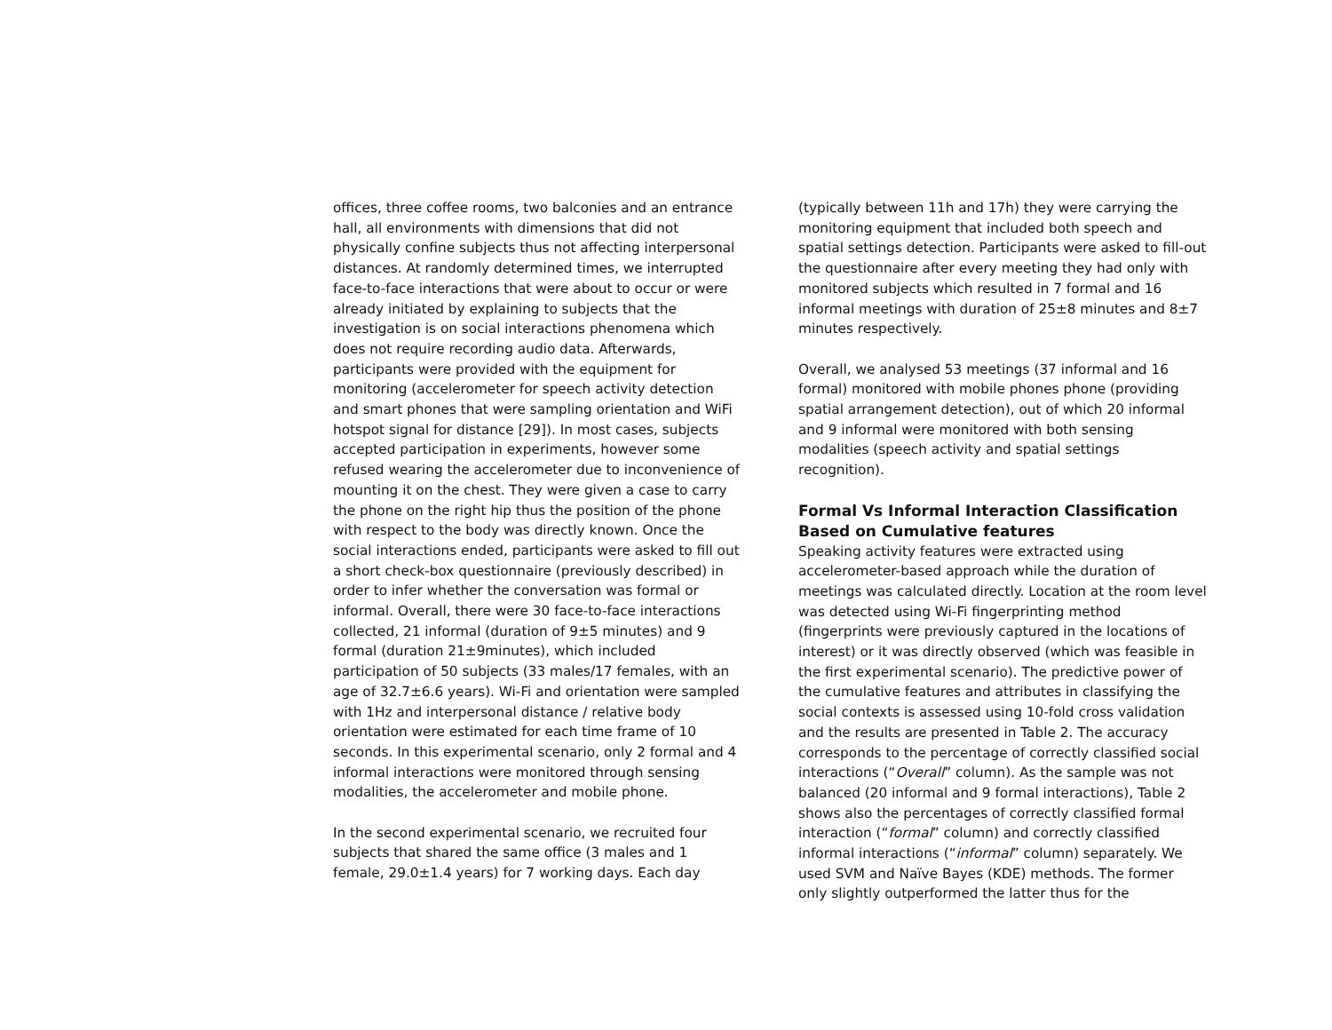offices, three coffee rooms, two balconies and an entrance hall, all environments with dimensions that did not physically confine subjects thus not affecting interpersonal distances. At randomly determined times, we interrupted face-to-face interactions that were about to occur or were already initiated by explaining to subjects that the investigation is on social interactions phenomena which does not require recording audio data. Afterwards, participants were provided with the equipment for monitoring (accelerometer for speech activity detection and smart phones that were sampling orientation and WiFi hotspot signal for distance [29]). In most cases, subjects accepted participation in experiments, however some refused wearing the accelerometer due to inconvenience of mounting it on the chest. They were given a case to carry the phone on the right hip thus the position of the phone with respect to the body was directly known. Once the social interactions ended, participants were asked to fill out a short check-box questionnaire (previously described) in order to infer whether the conversation was formal or informal. Overall, there were 30 face-to-face interactions collected, 21 informal (duration of 9±5 minutes) and 9 formal (duration 21±9minutes), which included participation of 50 subjects (33 males/17 females, with an age of 32.7±6.6 years). Wi-Fi and orientation were sampled with 1Hz and interpersonal distance / relative body orientation were estimated for each time frame of 10 seconds. In this experimental scenario, only 2 formal and 4 informal interactions were monitored through sensing modalities, the accelerometer and mobile phone.
In the second experimental scenario, we recruited four subjects that shared the same office (3 males and 1 female, 29.0±1.4 years) for 7 working days. Each day
(typically between 11h and 17h) they were carrying the monitoring equipment that included both speech and spatial settings detection. Participants were asked to fill-out the questionnaire after every meeting they had only with monitored subjects which resulted in 7 formal and 16 informal meetings with duration of 25±8 minutes and 8±7 minutes respectively.
Overall, we analysed 53 meetings (37 informal and 16 formal) monitored with mobile phones phone (providing spatial arrangement detection), out of which 20 informal and 9 informal were monitored with both sensing modalities (speech activity and spatial settings recognition).
Formal Vs Informal Interaction Classification Based on Cumulative features
Speaking activity features were extracted using accelerometer-based approach while the duration of meetings was calculated directly. Location at the room level was detected using Wi-Fi fingerprinting method (fingerprints were previously captured in the locations of interest) or it was directly observed (which was feasible in the first experimental scenario). The predictive power of the cumulative features and attributes in classifying the social contexts is assessed using 10-fold cross validation and the results are presented in Table 2. The accuracy corresponds to the percentage of correctly classified social interactions (“Overall” column). As the sample was not balanced (20 informal and 9 formal interactions), Table 2 shows also the percentages of correctly classified formal interaction (“formal” column) and correctly classified informal interactions (“informal” column) separately. We used SVM and Naïve Bayes (KDE) methods. The former only slightly outperformed the latter thus for the